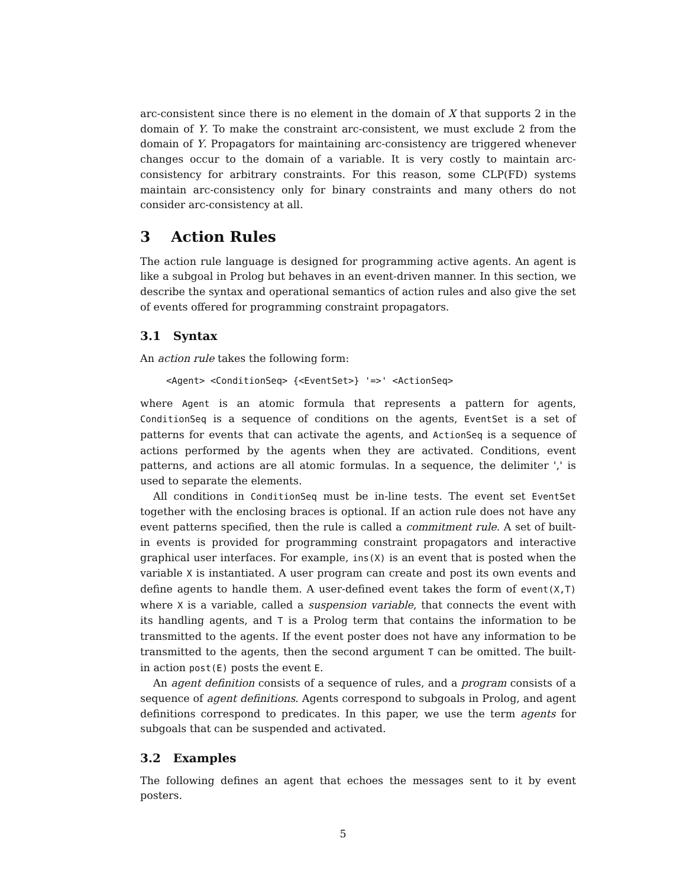arc-consistent since there is no element in the domain of X that supports 2 in the domain of Y. To make the constraint arc-consistent, we must exclude 2 from the domain of Y. Propagators for maintaining arc-consistency are triggered whenever changes occur to the domain of a variable. It is very costly to maintain arc-consistency for arbitrary constraints. For this reason, some CLP(FD) systems maintain arc-consistency only for binary constraints and many others do not consider arc-consistency at all.
3 Action Rules
The action rule language is designed for programming active agents. An agent is like a subgoal in Prolog but behaves in an event-driven manner. In this section, we describe the syntax and operational semantics of action rules and also give the set of events offered for programming constraint propagators.
3.1 Syntax
An action rule takes the following form:
<Agent> <ConditionSeq> {<EventSet>} '=>' <ActionSeq>
where Agent is an atomic formula that represents a pattern for agents, ConditionSeq is a sequence of conditions on the agents, EventSet is a set of patterns for events that can activate the agents, and ActionSeq is a sequence of actions performed by the agents when they are activated. Conditions, event patterns, and actions are all atomic formulas. In a sequence, the delimiter ',' is used to separate the elements.
All conditions in ConditionSeq must be in-line tests. The event set EventSet together with the enclosing braces is optional. If an action rule does not have any event patterns specified, then the rule is called a commitment rule. A set of built-in events is provided for programming constraint propagators and interactive graphical user interfaces. For example, ins(X) is an event that is posted when the variable X is instantiated. A user program can create and post its own events and define agents to handle them. A user-defined event takes the form of event(X,T) where X is a variable, called a suspension variable, that connects the event with its handling agents, and T is a Prolog term that contains the information to be transmitted to the agents. If the event poster does not have any information to be transmitted to the agents, then the second argument T can be omitted. The built-in action post(E) posts the event E.
An agent definition consists of a sequence of rules, and a program consists of a sequence of agent definitions. Agents correspond to subgoals in Prolog, and agent definitions correspond to predicates. In this paper, we use the term agents for subgoals that can be suspended and activated.
3.2 Examples
The following defines an agent that echoes the messages sent to it by event posters.
5